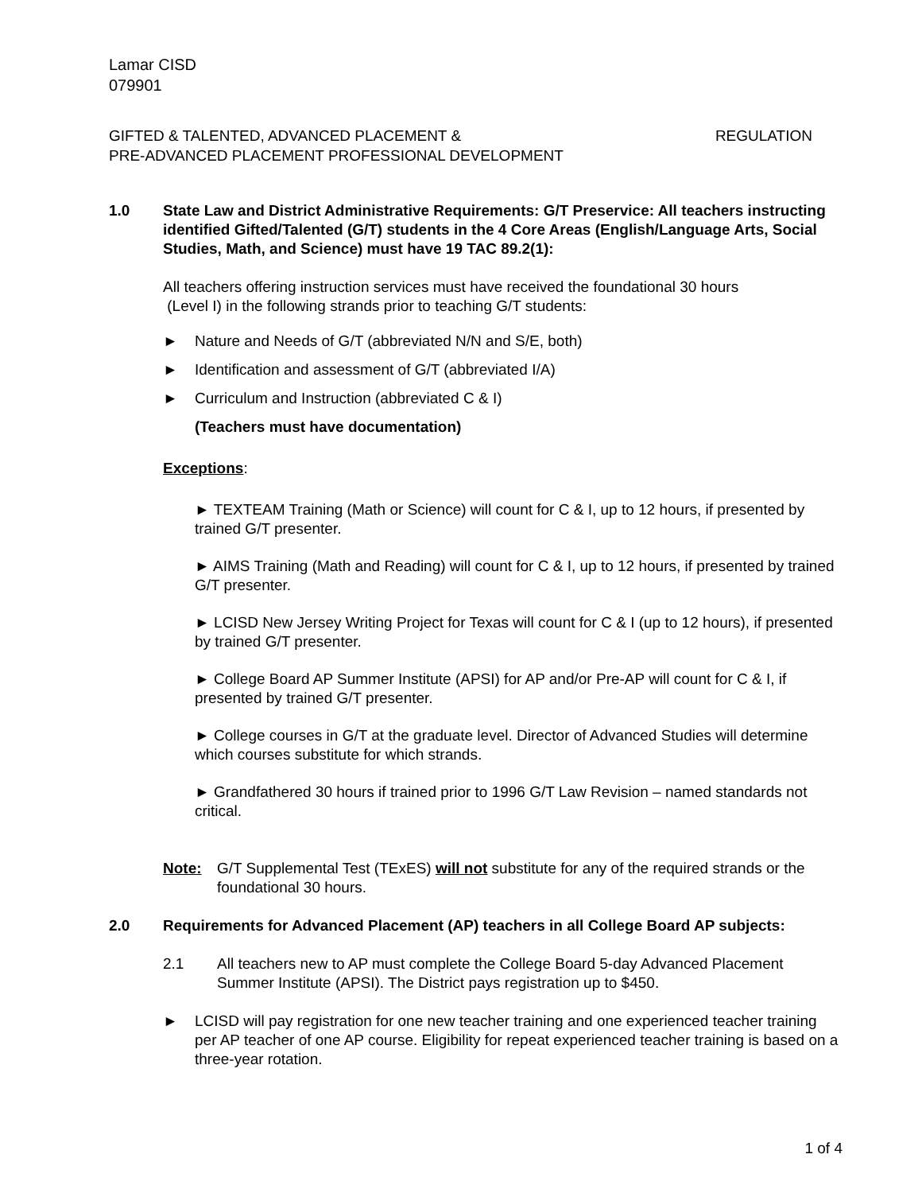Lamar CISD
079901
GIFTED & TALENTED, ADVANCED PLACEMENT &
PRE-ADVANCED PLACEMENT PROFESSIONAL DEVELOPMENT
REGULATION
1.0 State Law and District Administrative Requirements: G/T Preservice: All teachers instructing identified Gifted/Talented (G/T) students in the 4 Core Areas (English/Language Arts, Social Studies, Math, and Science) must have 19 TAC 89.2(1):
All teachers offering instruction services must have received the foundational 30 hours
(Level I) in the following strands prior to teaching G/T students:
► Nature and Needs of G/T (abbreviated N/N and S/E, both)
► Identification and assessment of G/T (abbreviated I/A)
► Curriculum and Instruction (abbreviated C & I)
(Teachers must have documentation)
Exceptions:
► TEXTEAM Training (Math or Science) will count for C & I, up to 12 hours, if presented by trained G/T presenter.
► AIMS Training (Math and Reading) will count for C & I, up to 12 hours, if presented by trained G/T presenter.
► LCISD New Jersey Writing Project for Texas will count for C & I (up to 12 hours), if presented by trained G/T presenter.
► College Board AP Summer Institute (APSI) for AP and/or Pre-AP will count for C & I, if presented by trained G/T presenter.
► College courses in G/T at the graduate level. Director of Advanced Studies will determine which courses substitute for which strands.
► Grandfathered 30 hours if trained prior to 1996 G/T Law Revision – named standards not critical.
Note: G/T Supplemental Test (TExES) will not substitute for any of the required strands or the foundational 30 hours.
2.0 Requirements for Advanced Placement (AP) teachers in all College Board AP subjects:
2.1 All teachers new to AP must complete the College Board 5-day Advanced Placement Summer Institute (APSI). The District pays registration up to $450.
► LCISD will pay registration for one new teacher training and one experienced teacher training per AP teacher of one AP course. Eligibility for repeat experienced teacher training is based on a three-year rotation.
1 of 4